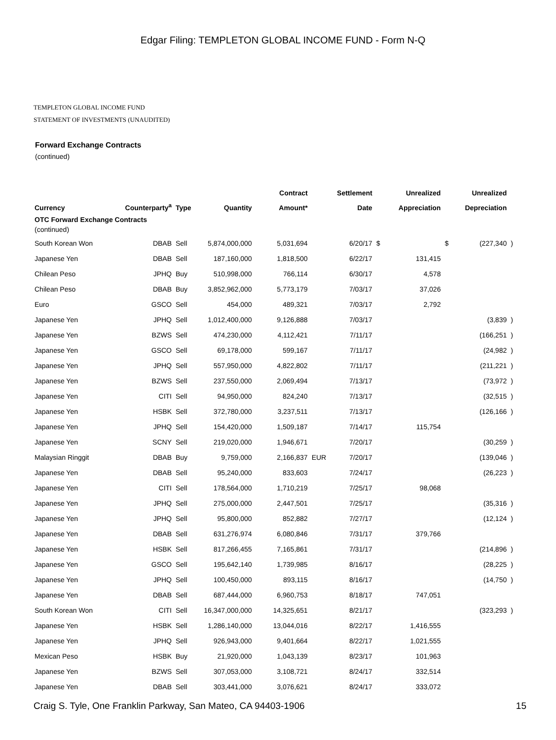Edgar Filing: TEMPLETON GLOBAL INCOME FUND - Form N-Q
TEMPLETON GLOBAL INCOME FUND
STATEMENT OF INVESTMENTS (UNAUDITED)
Forward Exchange Contracts
(continued)
| | | | | Contract | | Settlement | | Unrealized | | Unrealized | |
| --- | --- | --- | --- | --- | --- | --- | --- | --- | --- | --- | --- |
| Currency | Counterparty<sup>a</sup> | Type | Quantity | Amount* | | Date | | Appreciation | | Depreciation | |
| OTC Forward Exchange Contracts | | | | | | | | | | | |
| (continued) | | | | | | | | | | | |
| South Korean Won | DBAB | Sell | 5,874,000,000 | 5,031,694 | | 6/20/17 | $ | | $ | (227,340 | ) |
| Japanese Yen | DBAB | Sell | 187,160,000 | 1,818,500 | | 6/22/17 | | 131,415 | | | |
| Chilean Peso | JPHQ | Buy | 510,998,000 | 766,114 | | 6/30/17 | | 4,578 | | | |
| Chilean Peso | DBAB | Buy | 3,852,962,000 | 5,773,179 | | 7/03/17 | | 37,026 | | | |
| Euro | GSCO | Sell | 454,000 | 489,321 | | 7/03/17 | | 2,792 | | | |
| Japanese Yen | JPHQ | Sell | 1,012,400,000 | 9,126,888 | | 7/03/17 | | | | (3,839 | ) |
| Japanese Yen | BZWS | Sell | 474,230,000 | 4,112,421 | | 7/11/17 | | | | (166,251 | ) |
| Japanese Yen | GSCO | Sell | 69,178,000 | 599,167 | | 7/11/17 | | | | (24,982 | ) |
| Japanese Yen | JPHQ | Sell | 557,950,000 | 4,822,802 | | 7/11/17 | | | | (211,221 | ) |
| Japanese Yen | BZWS | Sell | 237,550,000 | 2,069,494 | | 7/13/17 | | | | (73,972 | ) |
| Japanese Yen | CITI | Sell | 94,950,000 | 824,240 | | 7/13/17 | | | | (32,515 | ) |
| Japanese Yen | HSBK | Sell | 372,780,000 | 3,237,511 | | 7/13/17 | | | | (126,166 | ) |
| Japanese Yen | JPHQ | Sell | 154,420,000 | 1,509,187 | | 7/14/17 | | 115,754 | | | |
| Japanese Yen | SCNY | Sell | 219,020,000 | 1,946,671 | | 7/20/17 | | | | (30,259 | ) |
| Malaysian Ringgit | DBAB | Buy | 9,759,000 | 2,166,837 | EUR | 7/20/17 | | | | (139,046 | ) |
| Japanese Yen | DBAB | Sell | 95,240,000 | 833,603 | | 7/24/17 | | | | (26,223 | ) |
| Japanese Yen | CITI | Sell | 178,564,000 | 1,710,219 | | 7/25/17 | | 98,068 | | | |
| Japanese Yen | JPHQ | Sell | 275,000,000 | 2,447,501 | | 7/25/17 | | | | (35,316 | ) |
| Japanese Yen | JPHQ | Sell | 95,800,000 | 852,882 | | 7/27/17 | | | | (12,124 | ) |
| Japanese Yen | DBAB | Sell | 631,276,974 | 6,080,846 | | 7/31/17 | | 379,766 | | | |
| Japanese Yen | HSBK | Sell | 817,266,455 | 7,165,861 | | 7/31/17 | | | | (214,896 | ) |
| Japanese Yen | GSCO | Sell | 195,642,140 | 1,739,985 | | 8/16/17 | | | | (28,225 | ) |
| Japanese Yen | JPHQ | Sell | 100,450,000 | 893,115 | | 8/16/17 | | | | (14,750 | ) |
| Japanese Yen | DBAB | Sell | 687,444,000 | 6,960,753 | | 8/18/17 | | 747,051 | | | |
| South Korean Won | CITI | Sell | 16,347,000,000 | 14,325,651 | | 8/21/17 | | | | (323,293 | ) |
| Japanese Yen | HSBK | Sell | 1,286,140,000 | 13,044,016 | | 8/22/17 | | 1,416,555 | | | |
| Japanese Yen | JPHQ | Sell | 926,943,000 | 9,401,664 | | 8/22/17 | | 1,021,555 | | | |
| Mexican Peso | HSBK | Buy | 21,920,000 | 1,043,139 | | 8/23/17 | | 101,963 | | | |
| Japanese Yen | BZWS | Sell | 307,053,000 | 3,108,721 | | 8/24/17 | | 332,514 | | | |
| Japanese Yen | DBAB | Sell | 303,441,000 | 3,076,621 | | 8/24/17 | | 333,072 | | | |
Craig S. Tyle, One Franklin Parkway, San Mateo, CA 94403-1906 15